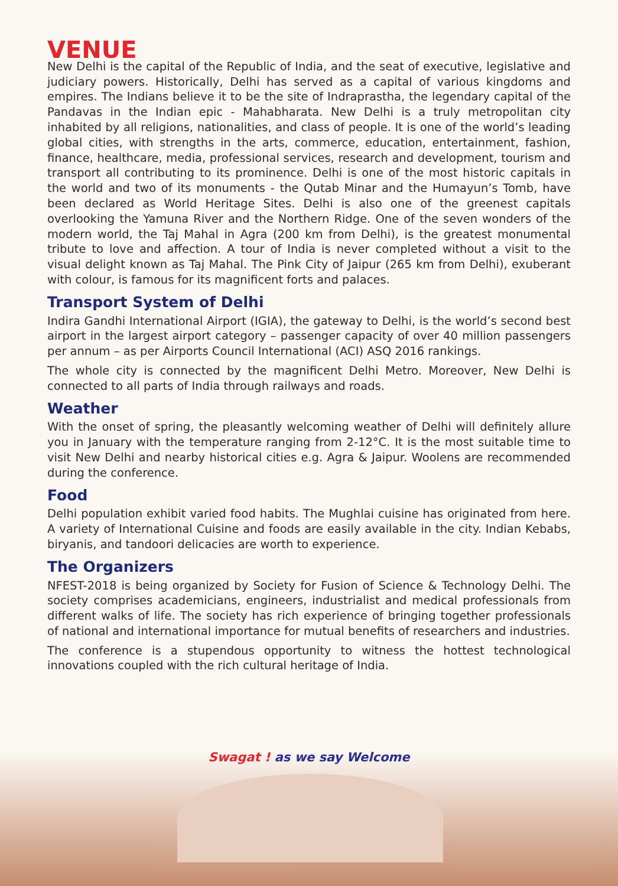VENUE
New Delhi is the capital of the Republic of India, and the seat of executive, legislative and judiciary powers. Historically, Delhi has served as a capital of various kingdoms and empires. The Indians believe it to be the site of Indraprastha, the legendary capital of the Pandavas in the Indian epic - Mahabharata. New Delhi is a truly metropolitan city inhabited by all religions, nationalities, and class of people. It is one of the world’s leading global cities, with strengths in the arts, commerce, education, entertainment, fashion, finance, healthcare, media, professional services, research and development, tourism and transport all contributing to its prominence. Delhi is one of the most historic capitals in the world and two of its monuments - the Qutab Minar and the Humayun’s Tomb, have been declared as World Heritage Sites. Delhi is also one of the greenest capitals overlooking the Yamuna River and the Northern Ridge. One of the seven wonders of the modern world, the Taj Mahal in Agra (200 km from Delhi), is the greatest monumental tribute to love and affection. A tour of India is never completed without a visit to the visual delight known as Taj Mahal. The Pink City of Jaipur (265 km from Delhi), exuberant with colour, is famous for its magnificent forts and palaces.
Transport System of Delhi
Indira Gandhi International Airport (IGIA), the gateway to Delhi, is the world’s second best airport in the largest airport category – passenger capacity of over 40 million passengers per annum – as per Airports Council International (ACI) ASQ 2016 rankings.
The whole city is connected by the magnificent Delhi Metro. Moreover, New Delhi is connected to all parts of India through railways and roads.
Weather
With the onset of spring, the pleasantly welcoming weather of Delhi will definitely allure you in January with the temperature ranging from 2-12°C. It is the most suitable time to visit New Delhi and nearby historical cities e.g. Agra & Jaipur. Woolens are recommended during the conference.
Food
Delhi population exhibit varied food habits. The Mughlai cuisine has originated from here. A variety of International Cuisine and foods are easily available in the city. Indian Kebabs, biryanis, and tandoori delicacies are worth to experience.
The Organizers
NFEST-2018 is being organized by Society for Fusion of Science & Technology Delhi. The society comprises academicians, engineers, industrialist and medical professionals from different walks of life. The society has rich experience of bringing together professionals of national and international importance for mutual benefits of researchers and industries.
The conference is a stupendous opportunity to witness the hottest technological innovations coupled with the rich cultural heritage of India.
Swagat ! as we say Welcome